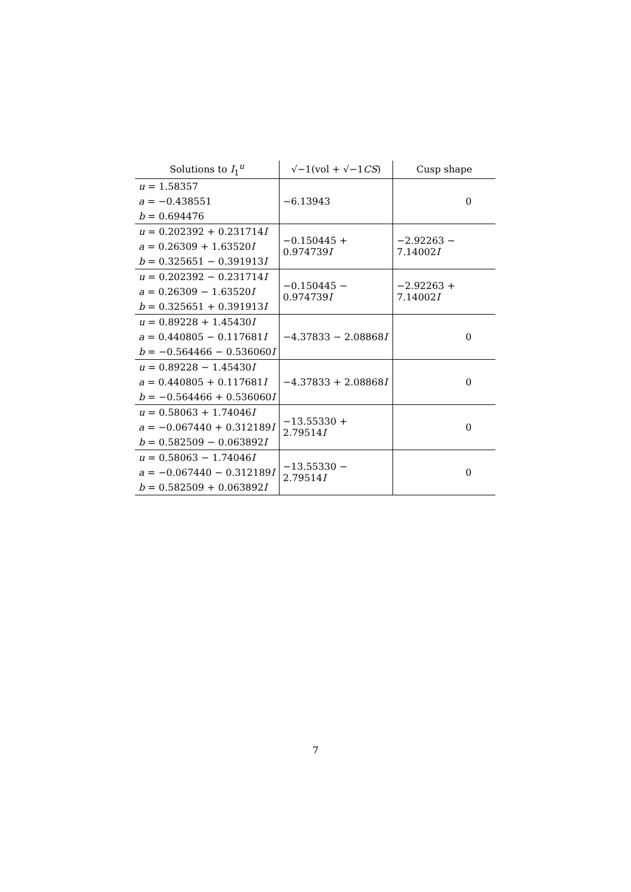| Solutions to I<sub>1</sub><sup>u</sup> | √−1(vol + √−1 CS ) | Cusp shape |
| --- | --- | --- |
| u = 1.58357 a = −0.438551 b = 0.694476 | −6.13943 | 0 |
| u = 0.202392 + 0.231714 I a = 0.26309 + 1.63520 I b = 0.325651 − 0.391913 I | −0.150445 + 0.974739 I | −2.92263 − 7.14002 I |
| u = 0.202392 − 0.231714 I a = 0.26309 − 1.63520 I b = 0.325651 + 0.391913 I | −0.150445 − 0.974739 I | −2.92263 + 7.14002 I |
| u = 0.89228 + 1.45430 I a = 0.440805 − 0.117681 I b = −0.564466 − 0.536060 I | −4.37833 − 2.08868 I | 0 |
| u = 0.89228 − 1.45430 I a = 0.440805 + 0.117681 I b = −0.564466 + 0.536060 I | −4.37833 + 2.08868 I | 0 |
| u = 0.58063 + 1.74046 I a = −0.067440 + 0.312189 I b = 0.582509 − 0.063892 I | −13.55330 + 2.79514 I | 0 |
| u = 0.58063 − 1.74046 I a = −0.067440 − 0.312189 I b = 0.582509 + 0.063892 I | −13.55330 − 2.79514 I | 0 |
7